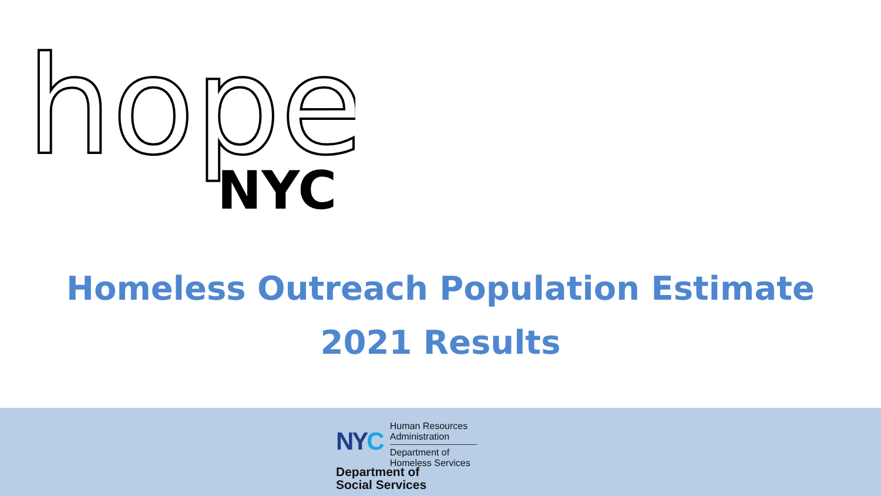hope
NYC
Homeless Outreach Population Estimate
2021 Results
NYC
Human Resources
Administration
Department of
Homeless Services
Department of
Social Services